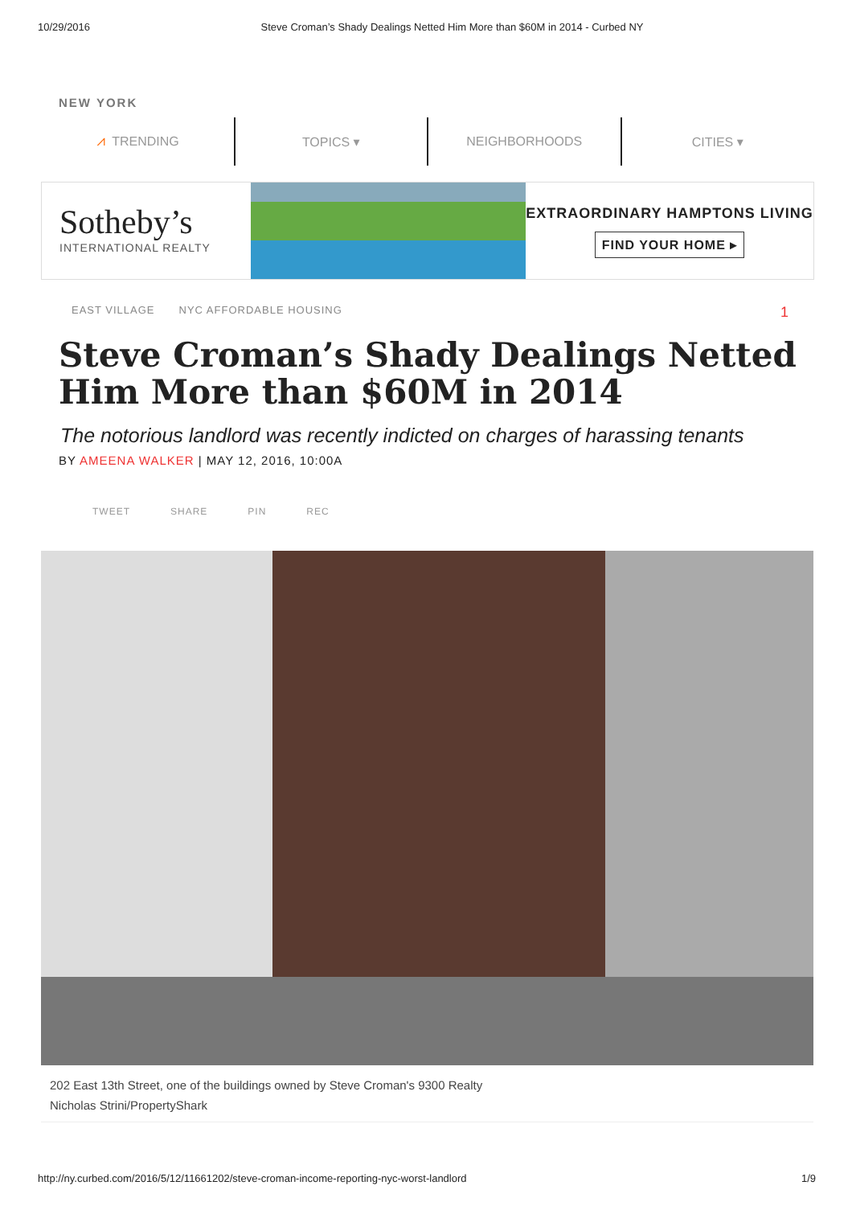10/29/2016 Steve Croman’s Shady Dealings Netted Him More than $60M in 2014 - Curbed NY
NEW YORK
⩘ TRENDING TOPICS ▾ NEIGHBORHOODS CITIES ▾
Sotheby’s
INTERNATIONAL REALTY
EXTRAORDINARY HAMPTONS LIVING
FIND YOUR HOME ▸
EAST VILLAGE NYC AFFORDABLE HOUSING 1
Steve Croman’s Shady Dealings Netted Him More than $60M in 2014
The notorious landlord was recently indicted on charges of harassing tenants
BY AMEENA WALKER | MAY 12, 2016, 10:00A
TWEET SHARE PIN REC
202 East 13th Street, one of the buildings owned by Steve Croman's 9300 Realty
Nicholas Strini/PropertyShark
http://ny.curbed.com/2016/5/12/11661202/steve-croman-income-reporting-nyc-worst-landlord 1/9